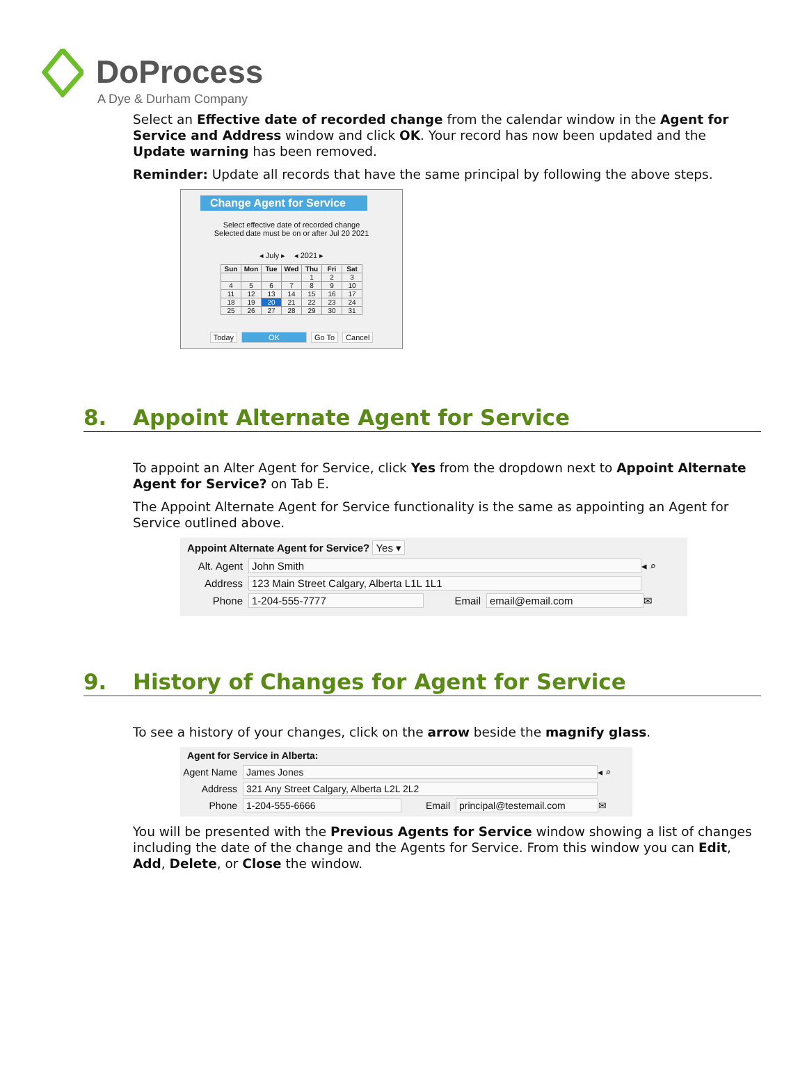DoProcess
A Dye & Durham Company
Select an Effective date of recorded change from the calendar window in the Agent for Service and Address window and click OK. Your record has now been updated and the Update warning has been removed.
Reminder: Update all records that have the same principal by following the above steps.
Change Agent for Service
Select effective date of recorded change
Selected date must be on or after Jul 20 2021
◂ July ▸ ◂ 2021 ▸
| Sun | Mon | Tue | Wed | Thu | Fri | Sat |
| --- | --- | --- | --- | --- | --- | --- |
| | | | | 1 | 2 | 3 |
| 4 | 5 | 6 | 7 | 8 | 9 | 10 |
| 11 | 12 | 13 | 14 | 15 | 16 | 17 |
| 18 | 19 | 20 | 21 | 22 | 23 | 24 |
| 25 | 26 | 27 | 28 | 29 | 30 | 31 |
Today OK Go To Cancel
8. Appoint Alternate Agent for Service
To appoint an Alter Agent for Service, click Yes from the dropdown next to Appoint Alternate Agent for Service? on Tab E.
The Appoint Alternate Agent for Service functionality is the same as appointing an Agent for Service outlined above.
Appoint Alternate Agent for Service? Yes ▾
Alt. Agent John Smith ◂ ⌕
Address 123 Main Street Calgary, Alberta L1L 1L1
Phone 1-204-555-7777 Email email@email.com ✉
9. History of Changes for Agent for Service
To see a history of your changes, click on the arrow beside the magnify glass.
Agent for Service in Alberta:
Agent Name James Jones ◂ ⌕
Address 321 Any Street Calgary, Alberta L2L 2L2
Phone 1-204-555-6666 Email principal@testemail.com ✉
You will be presented with the Previous Agents for Service window showing a list of changes including the date of the change and the Agents for Service. From this window you can Edit, Add, Delete, or Close the window.